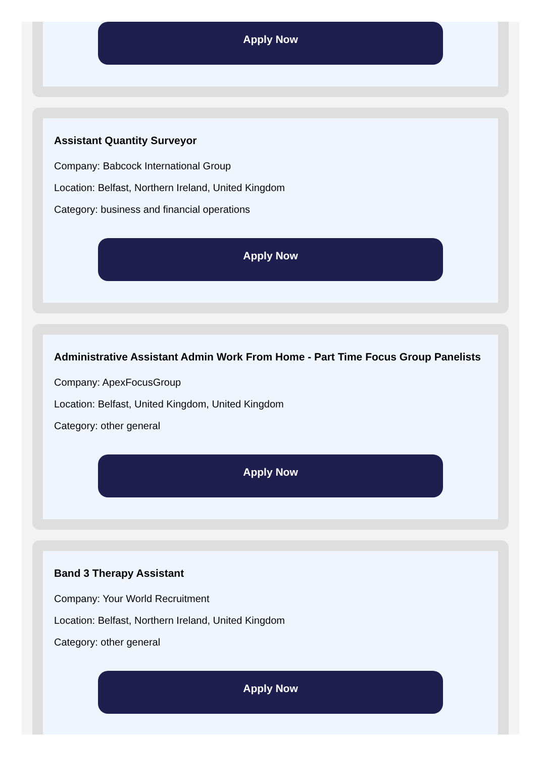Apply Now
Assistant Quantity Surveyor
Company: Babcock International Group
Location: Belfast, Northern Ireland, United Kingdom
Category: business and financial operations
Apply Now
Administrative Assistant Admin Work From Home - Part Time Focus Group Panelists
Company: ApexFocusGroup
Location: Belfast, United Kingdom, United Kingdom
Category: other general
Apply Now
Band 3 Therapy Assistant
Company: Your World Recruitment
Location: Belfast, Northern Ireland, United Kingdom
Category: other general
Apply Now